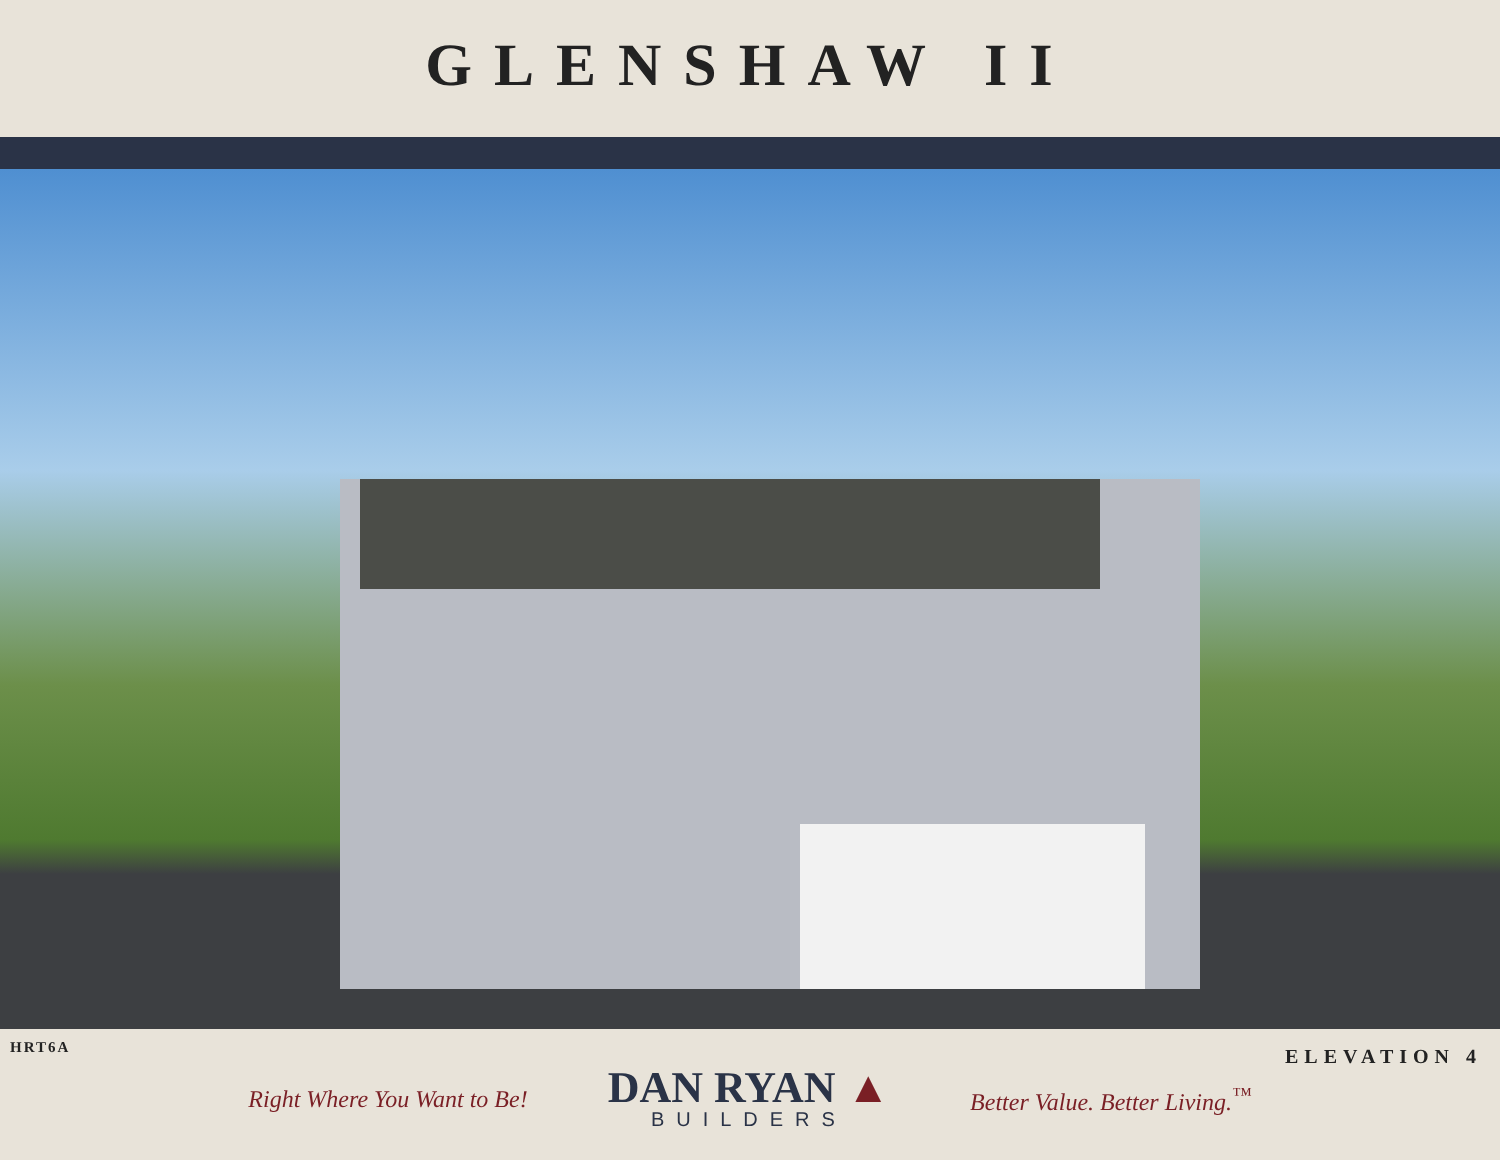GLENSHAW II
HRT6A ELEVATION 4
Right Where You Want to Be!
DAN RYAN ▲
BUILDERS
Better Value. Better Living.<sup>™</sup>